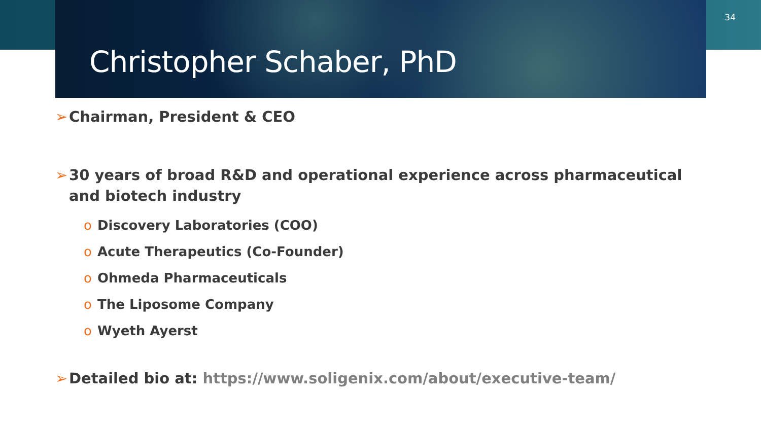34
Christopher Schaber, PhD
➢ Chairman, President & CEO
➢ 30 years of broad R&D and operational experience across pharmaceutical and biotech industry
o Discovery Laboratories (COO)
o Acute Therapeutics (Co-Founder)
o Ohmeda Pharmaceuticals
o The Liposome Company
o Wyeth Ayerst
➢ Detailed bio at: https://www.soligenix.com/about/executive-team/